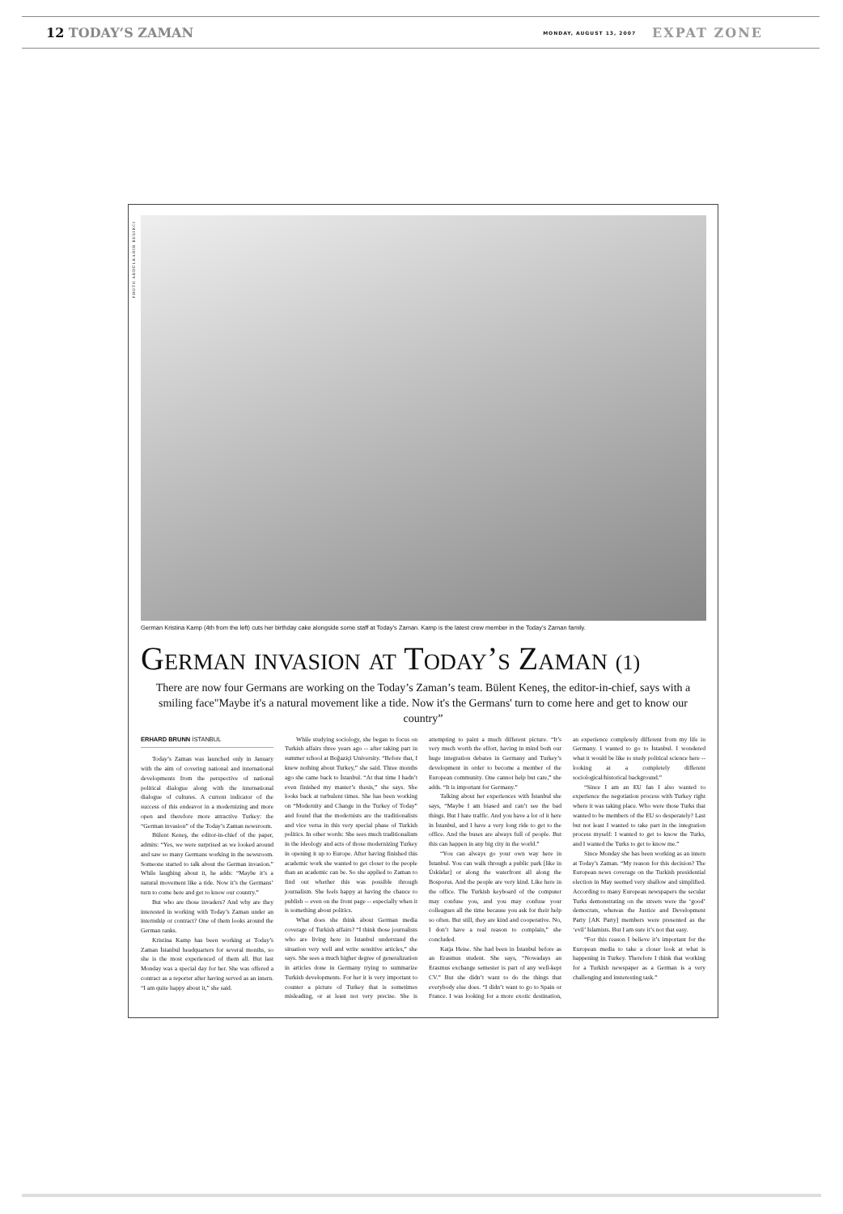12 TODAY’S ZAMAN
MONDAY, AUGUST 13, 2007 EXPAT ZONE
PHOTO ABDÜLKADIR BESIKCI
German Kristina Kamp (4th from the left) cuts her birthday cake alongside some staff at Today’s Zaman. Kamp is the latest crew member in the Today’s Zaman family.
German invasion at Today’s Zaman (1)
There are now four Germans are working on the Today’s Zaman’s team. Bülent Keneş, the editor-in-chief, says with a smiling face"Maybe it's a natural movement like a tide. Now it's the Germans' turn to come here and get to know our country”
ERHARD BRUNN İSTANBUL
Today’s Zaman was launched only in January with the aim of covering national and international developments from the perspective of national political dialogue along with the international dialogue of cultures. A current indicator of the success of this endeavor in a modernizing and more open and therefore more attractive Turkey: the “German invasion” of the Today’s Zaman newsroom.
Bülent Keneş, the editor-in-chief of the paper, admits: “Yes, we were surprised as we looked around and saw so many Germans working in the newsroom. Someone started to talk about the German invasion.” While laughing about it, he adds: “Maybe it’s a natural movement like a tide. Now it’s the Germans’ turn to come here and get to know our country.”
But who are those invaders? And why are they interested in working with Today’s Zaman under an internship or contract? One of them looks around the German ranks.
Kristina Kamp has been working at Today’s Zaman İstanbul headquarters for several months, so she is the most experienced of them all. But last Monday was a special day for her. She was offered a contract as a reporter after having served as an intern. “I am quite happy about it,” she said.
While studying sociology, she began to focus on Turkish affairs three years ago -- after taking part in summer school at Boğaziçi University. “Before that, I knew nothing about Turkey,” she said. Three months ago she came back to İstanbul. “At that time I hadn’t even finished my master’s thesis,” she says. She looks back at turbulent times. She has been working on “Modernity and Change in the Turkey of Today” and found that the modernists are the traditionalists and vice versa in this very special phase of Turkish politics. In other words: She sees much traditionalism in the ideology and acts of those modernizing Turkey in opening it up to Europe. After having finished this academic work she wanted to get closer to the people than an academic can be. So she applied to Zaman to find out whether this was possible through journalism. She feels happy at having the chance to publish -- even on the front page -- especially when it is something about politics.
What does she think about German media coverage of Turkish affairs? “I think those journalists who are living here in İstanbul understand the situation very well and write sensitive articles,” she says. She sees a much higher degree of generalization in articles done in Germany trying to summarize Turkish developments. For her it is very important to counter a picture of Turkey that is sometimes misleading, or at least not very precise. She is attempting to paint a much different picture. “It’s very much worth the effort, having in mind both our huge integration debates in Germany and Turkey’s development in order to become a member of the European community. One cannot help but care,” she adds. “It is important for Germany.”
Talking about her experiences with İstanbul she says, “Maybe I am biased and can’t see the bad things. But I hate traffic. And you have a lot of it here in İstanbul, and I have a very long ride to get to the office. And the buses are always full of people. But this can happen in any big city in the world.”
“You can always go your own way here in İstanbul. You can walk through a public park [like in Üsküdar] or along the waterfront all along the Bosporus. And the people are very kind. Like here in the office. The Turkish keyboard of the computer may confuse you, and you may confuse your colleagues all the time because you ask for their help so often. But still, they are kind and cooperative. No, I don’t have a real reason to complain,” she concluded.
Katja Heise. She had been in İstanbul before as an Erasmus student. She says, “Nowadays an Erasmus exchange semester is part of any well-kept CV.” But she didn’t want to do the things that everybody else does. “I didn’t want to go to Spain or France. I was looking for a more exotic destination, an experience completely different from my life in Germany. I wanted to go to İstanbul. I wondered what it would be like to study political science here -- looking at a completely different sociological/historical background.”
“Since I am an EU fan I also wanted to experience the negotiation process with Turkey right where it was taking place. Who were those Turks that wanted to be members of the EU so desperately? Last but not least I wanted to take part in the integration process myself: I wanted to get to know the Turks, and I wanted the Turks to get to know me.”
Since Monday she has been working as an intern at Today’s Zaman. “My reason for this decision? The European news coverage on the Turkish presidential election in May seemed very shallow and simplified. According to many European newspapers the secular Turks demonstrating on the streets were the ‘good’ democrats, whereas the Justice and Development Party [AK Party] members were presented as the ‘evil’ Islamists. But I am sure it’s not that easy.
“For this reason I believe it’s important for the European media to take a closer look at what is happening in Turkey. Therefore I think that working for a Turkish newspaper as a German is a very challenging and insteresting task.”